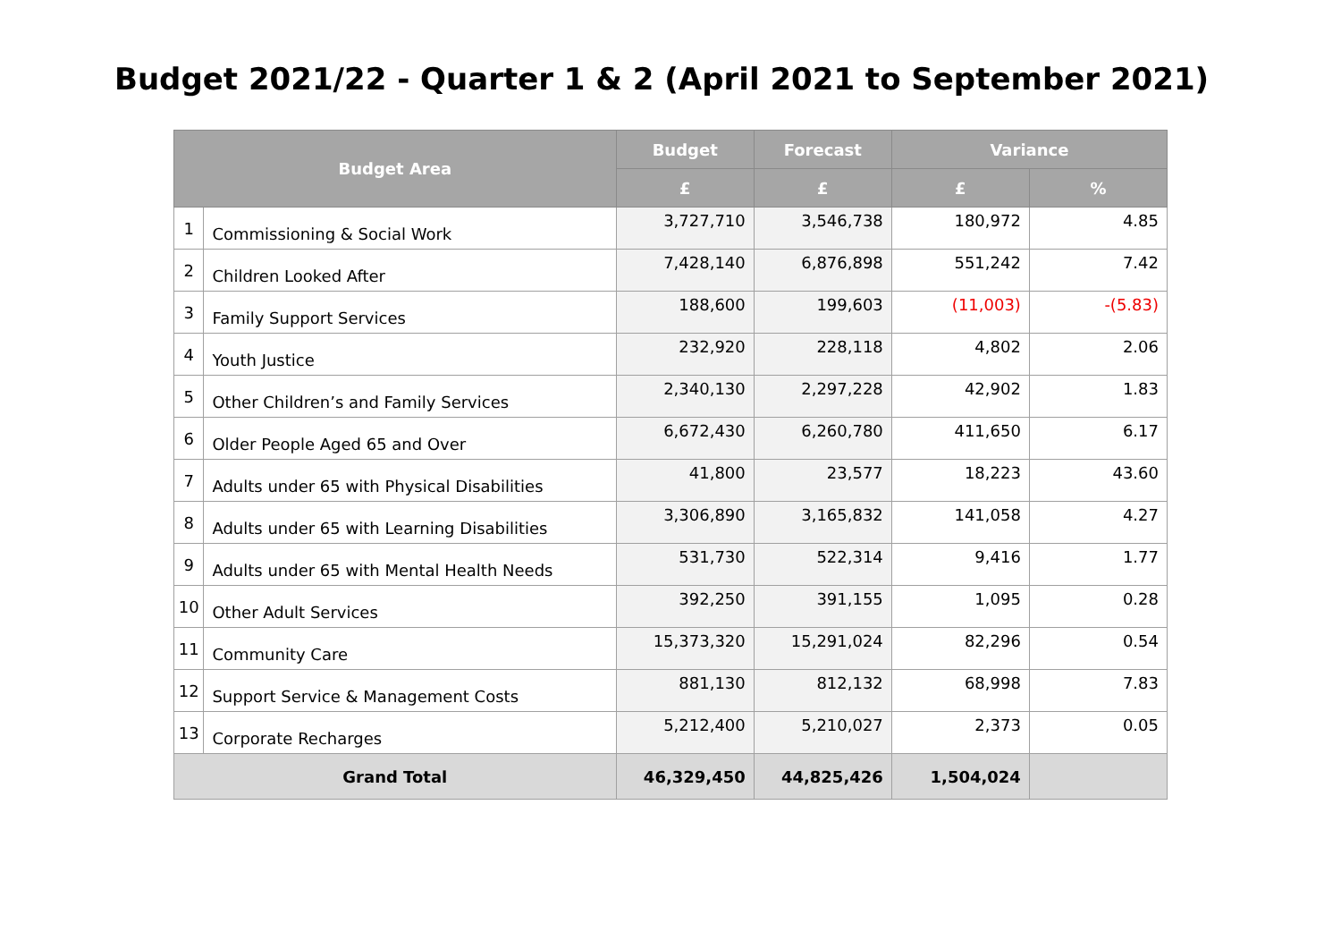Budget 2021/22 - Quarter 1 & 2 (April 2021 to September 2021)
| Budget Area | | Budget | Forecast | Variance | |
| --- | --- | --- | --- | --- | --- |
| | | £ | £ | £ | % |
| 1 | Commissioning & Social Work | 3,727,710 | 3,546,738 | 180,972 | 4.85 |
| 2 | Children Looked After | 7,428,140 | 6,876,898 | 551,242 | 7.42 |
| 3 | Family Support Services | 188,600 | 199,603 | (11,003) | -(5.83) |
| 4 | Youth Justice | 232,920 | 228,118 | 4,802 | 2.06 |
| 5 | Other Children’s and Family Services | 2,340,130 | 2,297,228 | 42,902 | 1.83 |
| 6 | Older People Aged 65 and Over | 6,672,430 | 6,260,780 | 411,650 | 6.17 |
| 7 | Adults under 65 with Physical Disabilities | 41,800 | 23,577 | 18,223 | 43.60 |
| 8 | Adults under 65 with Learning Disabilities | 3,306,890 | 3,165,832 | 141,058 | 4.27 |
| 9 | Adults under 65 with Mental Health Needs | 531,730 | 522,314 | 9,416 | 1.77 |
| 10 | Other Adult Services | 392,250 | 391,155 | 1,095 | 0.28 |
| 11 | Community Care | 15,373,320 | 15,291,024 | 82,296 | 0.54 |
| 12 | Support Service & Management Costs | 881,130 | 812,132 | 68,998 | 7.83 |
| 13 | Corporate Recharges | 5,212,400 | 5,210,027 | 2,373 | 0.05 |
| Grand Total | | 46,329,450 | 44,825,426 | 1,504,024 | |